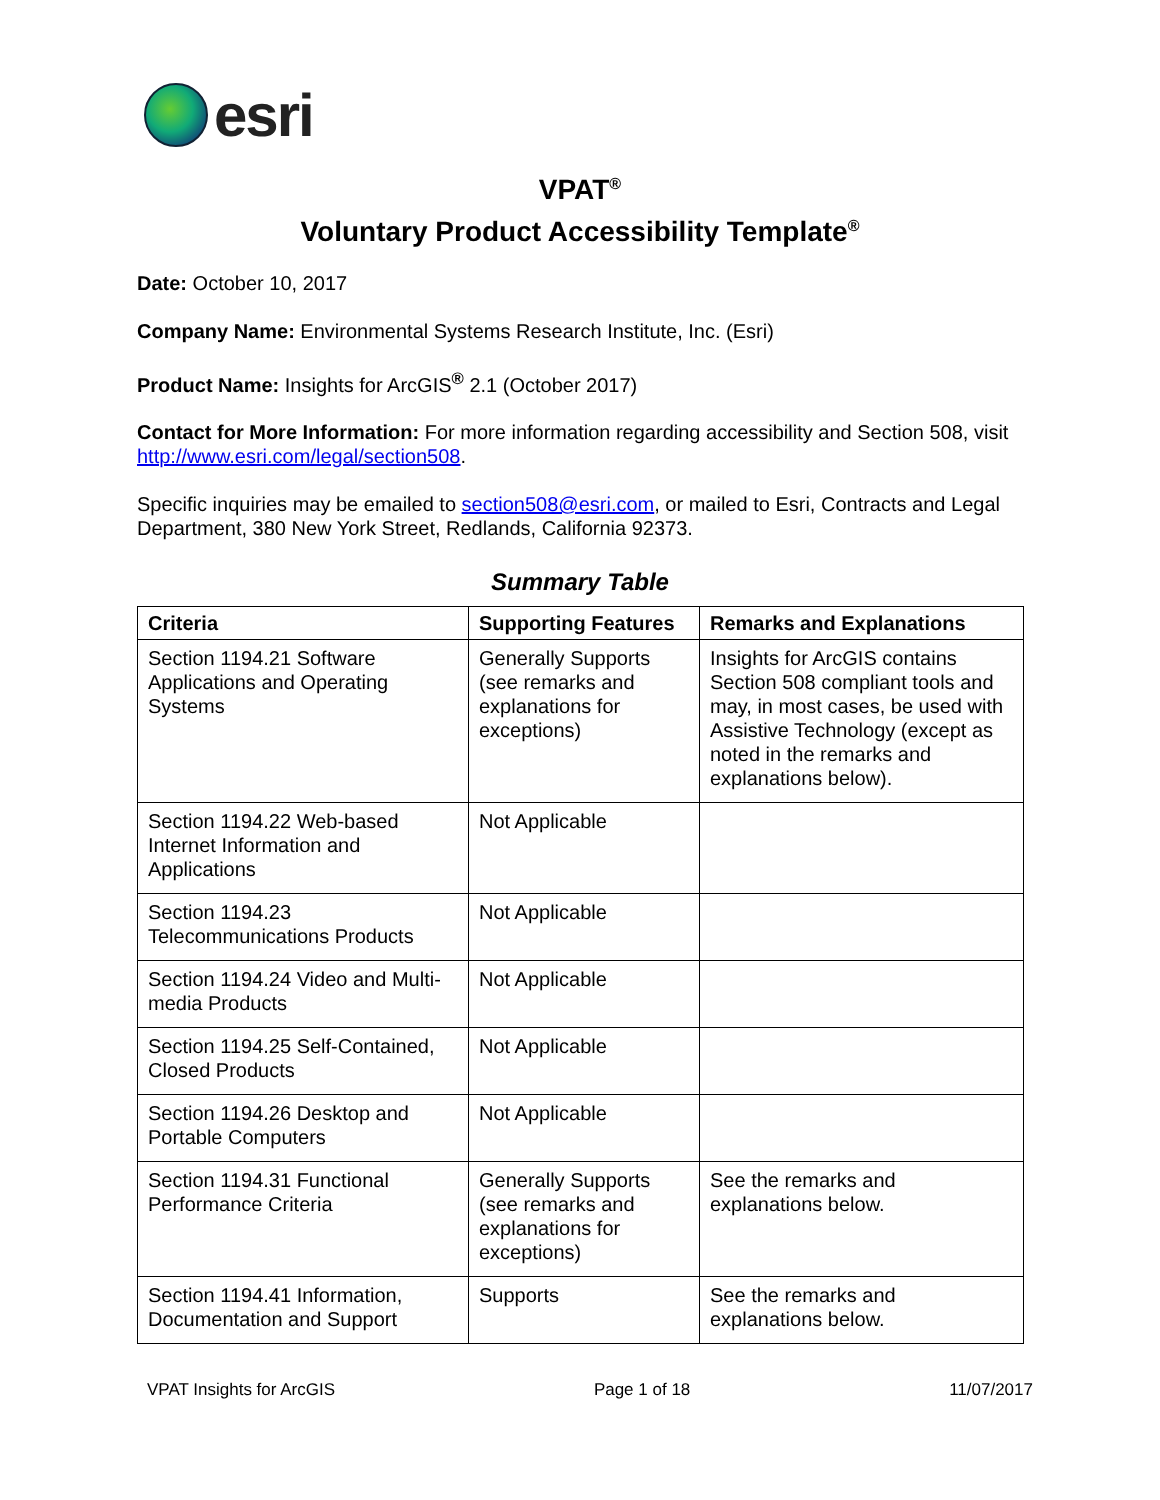esri
VPAT<sup>®</sup>
Voluntary Product Accessibility Template<sup>®</sup>
Date: October 10, 2017
Company Name: Environmental Systems Research Institute, Inc. (Esri)
Product Name: Insights for ArcGIS<sup>®</sup> 2.1 (October 2017)
Contact for More Information: For more information regarding accessibility and Section 508, visit http://www.esri.com/legal/section508.
Specific inquiries may be emailed to section508@esri.com, or mailed to Esri, Contracts and Legal Department, 380 New York Street, Redlands, California 92373.
Summary Table
| Criteria | Supporting Features | Remarks and Explanations |
| --- | --- | --- |
| Section 1194.21 Software Applications and Operating Systems | Generally Supports (see remarks and explanations for exceptions) | Insights for ArcGIS contains Section 508 compliant tools and may, in most cases, be used with Assistive Technology (except as noted in the remarks and explanations below). |
| Section 1194.22 Web-based Internet Information and Applications | Not Applicable | |
| Section 1194.23 Telecommunications Products | Not Applicable | |
| Section 1194.24 Video and Multi-media Products | Not Applicable | |
| Section 1194.25 Self-Contained, Closed Products | Not Applicable | |
| Section 1194.26 Desktop and Portable Computers | Not Applicable | |
| Section 1194.31 Functional Performance Criteria | Generally Supports (see remarks and explanations for exceptions) | See the remarks and explanations below. |
| Section 1194.41 Information, Documentation and Support | Supports | See the remarks and explanations below. |
VPAT Insights for ArcGIS Page 1 of 18 11/07/2017